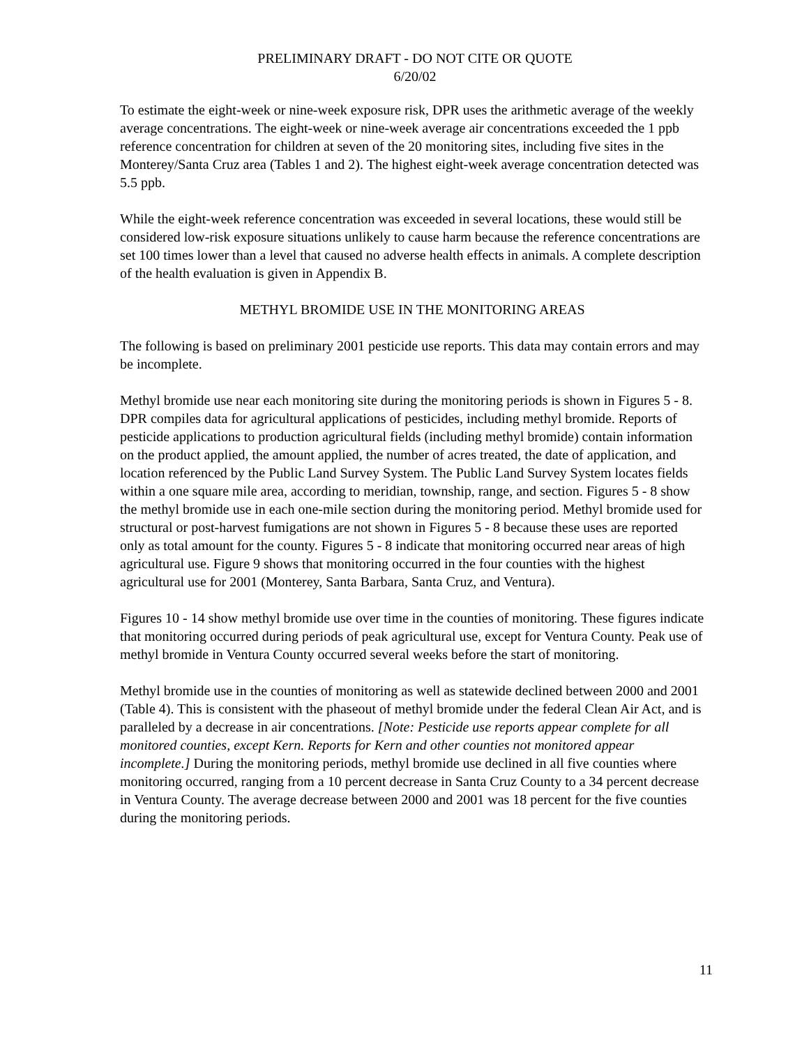PRELIMINARY DRAFT - DO NOT CITE OR QUOTE
6/20/02
To estimate the eight-week or nine-week exposure risk, DPR uses the arithmetic average of the weekly average concentrations. The eight-week or nine-week average air concentrations exceeded the 1 ppb reference concentration for children at seven of the 20 monitoring sites, including five sites in the Monterey/Santa Cruz area (Tables 1 and 2). The highest eight-week average concentration detected was 5.5 ppb.
While the eight-week reference concentration was exceeded in several locations, these would still be considered low-risk exposure situations unlikely to cause harm because the reference concentrations are set 100 times lower than a level that caused no adverse health effects in animals. A complete description of the health evaluation is given in Appendix B.
METHYL BROMIDE USE IN THE MONITORING AREAS
The following is based on preliminary 2001 pesticide use reports. This data may contain errors and may be incomplete.
Methyl bromide use near each monitoring site during the monitoring periods is shown in Figures 5 - 8. DPR compiles data for agricultural applications of pesticides, including methyl bromide. Reports of pesticide applications to production agricultural fields (including methyl bromide) contain information on the product applied, the amount applied, the number of acres treated, the date of application, and location referenced by the Public Land Survey System. The Public Land Survey System locates fields within a one square mile area, according to meridian, township, range, and section. Figures 5 - 8 show the methyl bromide use in each one-mile section during the monitoring period. Methyl bromide used for structural or post-harvest fumigations are not shown in Figures 5 - 8 because these uses are reported only as total amount for the county. Figures 5 - 8 indicate that monitoring occurred near areas of high agricultural use. Figure 9 shows that monitoring occurred in the four counties with the highest agricultural use for 2001 (Monterey, Santa Barbara, Santa Cruz, and Ventura).
Figures 10 - 14 show methyl bromide use over time in the counties of monitoring. These figures indicate that monitoring occurred during periods of peak agricultural use, except for Ventura County. Peak use of methyl bromide in Ventura County occurred several weeks before the start of monitoring.
Methyl bromide use in the counties of monitoring as well as statewide declined between 2000 and 2001 (Table 4). This is consistent with the phaseout of methyl bromide under the federal Clean Air Act, and is paralleled by a decrease in air concentrations. [Note: Pesticide use reports appear complete for all monitored counties, except Kern. Reports for Kern and other counties not monitored appear incomplete.] During the monitoring periods, methyl bromide use declined in all five counties where monitoring occurred, ranging from a 10 percent decrease in Santa Cruz County to a 34 percent decrease in Ventura County. The average decrease between 2000 and 2001 was 18 percent for the five counties during the monitoring periods.
11